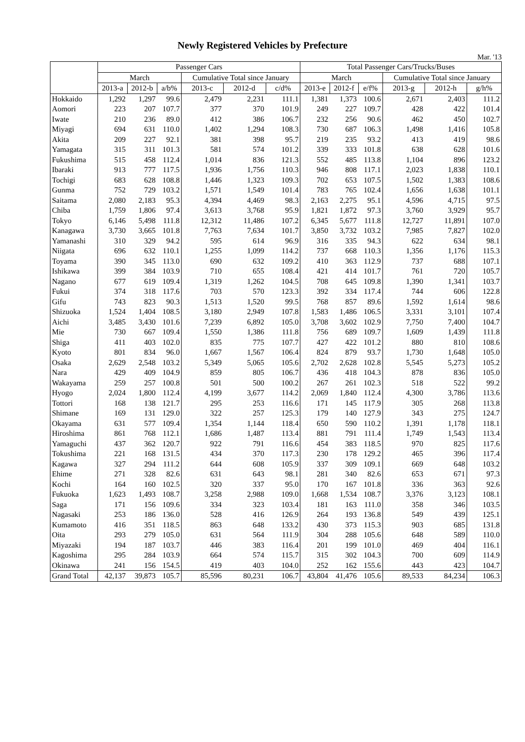Newly Registered Vehicles by Prefecture
Mar. '13
| | Passenger Cars | | | | | | Total Passenger Cars/Trucks/Buses | | | | | |
| --- | --- | --- | --- | --- | --- | --- | --- | --- | --- | --- | --- | --- |
| | March | | | Cumulative Total since January | | | March | | | Cumulative Total since January | | |
| | 2013-a | 2012-b | a/b% | 2013-c | 2012-d | c/d% | 2013-e | 2012-f | e/f% | 2013-g | 2012-h | g/h% |
| Hokkaido | 1,292 | 1,297 | 99.6 | 2,479 | 2,231 | 111.1 | 1,381 | 1,373 | 100.6 | 2,671 | 2,403 | 111.2 |
| Aomori | 223 | 207 | 107.7 | 377 | 370 | 101.9 | 249 | 227 | 109.7 | 428 | 422 | 101.4 |
| Iwate | 210 | 236 | 89.0 | 412 | 386 | 106.7 | 232 | 256 | 90.6 | 462 | 450 | 102.7 |
| Miyagi | 694 | 631 | 110.0 | 1,402 | 1,294 | 108.3 | 730 | 687 | 106.3 | 1,498 | 1,416 | 105.8 |
| Akita | 209 | 227 | 92.1 | 381 | 398 | 95.7 | 219 | 235 | 93.2 | 413 | 419 | 98.6 |
| Yamagata | 315 | 311 | 101.3 | 581 | 574 | 101.2 | 339 | 333 | 101.8 | 638 | 628 | 101.6 |
| Fukushima | 515 | 458 | 112.4 | 1,014 | 836 | 121.3 | 552 | 485 | 113.8 | 1,104 | 896 | 123.2 |
| Ibaraki | 913 | 777 | 117.5 | 1,936 | 1,756 | 110.3 | 946 | 808 | 117.1 | 2,023 | 1,838 | 110.1 |
| Tochigi | 683 | 628 | 108.8 | 1,446 | 1,323 | 109.3 | 702 | 653 | 107.5 | 1,502 | 1,383 | 108.6 |
| Gunma | 752 | 729 | 103.2 | 1,571 | 1,549 | 101.4 | 783 | 765 | 102.4 | 1,656 | 1,638 | 101.1 |
| Saitama | 2,080 | 2,183 | 95.3 | 4,394 | 4,469 | 98.3 | 2,163 | 2,275 | 95.1 | 4,596 | 4,715 | 97.5 |
| Chiba | 1,759 | 1,806 | 97.4 | 3,613 | 3,768 | 95.9 | 1,821 | 1,872 | 97.3 | 3,760 | 3,929 | 95.7 |
| Tokyo | 6,146 | 5,498 | 111.8 | 12,312 | 11,486 | 107.2 | 6,345 | 5,677 | 111.8 | 12,727 | 11,891 | 107.0 |
| Kanagawa | 3,730 | 3,665 | 101.8 | 7,763 | 7,634 | 101.7 | 3,850 | 3,732 | 103.2 | 7,985 | 7,827 | 102.0 |
| Yamanashi | 310 | 329 | 94.2 | 595 | 614 | 96.9 | 316 | 335 | 94.3 | 622 | 634 | 98.1 |
| Niigata | 696 | 632 | 110.1 | 1,255 | 1,099 | 114.2 | 737 | 668 | 110.3 | 1,356 | 1,176 | 115.3 |
| Toyama | 390 | 345 | 113.0 | 690 | 632 | 109.2 | 410 | 363 | 112.9 | 737 | 688 | 107.1 |
| Ishikawa | 399 | 384 | 103.9 | 710 | 655 | 108.4 | 421 | 414 | 101.7 | 761 | 720 | 105.7 |
| Nagano | 677 | 619 | 109.4 | 1,319 | 1,262 | 104.5 | 708 | 645 | 109.8 | 1,390 | 1,341 | 103.7 |
| Fukui | 374 | 318 | 117.6 | 703 | 570 | 123.3 | 392 | 334 | 117.4 | 744 | 606 | 122.8 |
| Gifu | 743 | 823 | 90.3 | 1,513 | 1,520 | 99.5 | 768 | 857 | 89.6 | 1,592 | 1,614 | 98.6 |
| Shizuoka | 1,524 | 1,404 | 108.5 | 3,180 | 2,949 | 107.8 | 1,583 | 1,486 | 106.5 | 3,331 | 3,101 | 107.4 |
| Aichi | 3,485 | 3,430 | 101.6 | 7,239 | 6,892 | 105.0 | 3,708 | 3,602 | 102.9 | 7,750 | 7,400 | 104.7 |
| Mie | 730 | 667 | 109.4 | 1,550 | 1,386 | 111.8 | 756 | 689 | 109.7 | 1,609 | 1,439 | 111.8 |
| Shiga | 411 | 403 | 102.0 | 835 | 775 | 107.7 | 427 | 422 | 101.2 | 880 | 810 | 108.6 |
| Kyoto | 801 | 834 | 96.0 | 1,667 | 1,567 | 106.4 | 824 | 879 | 93.7 | 1,730 | 1,648 | 105.0 |
| Osaka | 2,629 | 2,548 | 103.2 | 5,349 | 5,065 | 105.6 | 2,702 | 2,628 | 102.8 | 5,545 | 5,273 | 105.2 |
| Nara | 429 | 409 | 104.9 | 859 | 805 | 106.7 | 436 | 418 | 104.3 | 878 | 836 | 105.0 |
| Wakayama | 259 | 257 | 100.8 | 501 | 500 | 100.2 | 267 | 261 | 102.3 | 518 | 522 | 99.2 |
| Hyogo | 2,024 | 1,800 | 112.4 | 4,199 | 3,677 | 114.2 | 2,069 | 1,840 | 112.4 | 4,300 | 3,786 | 113.6 |
| Tottori | 168 | 138 | 121.7 | 295 | 253 | 116.6 | 171 | 145 | 117.9 | 305 | 268 | 113.8 |
| Shimane | 169 | 131 | 129.0 | 322 | 257 | 125.3 | 179 | 140 | 127.9 | 343 | 275 | 124.7 |
| Okayama | 631 | 577 | 109.4 | 1,354 | 1,144 | 118.4 | 650 | 590 | 110.2 | 1,391 | 1,178 | 118.1 |
| Hiroshima | 861 | 768 | 112.1 | 1,686 | 1,487 | 113.4 | 881 | 791 | 111.4 | 1,749 | 1,543 | 113.4 |
| Yamaguchi | 437 | 362 | 120.7 | 922 | 791 | 116.6 | 454 | 383 | 118.5 | 970 | 825 | 117.6 |
| Tokushima | 221 | 168 | 131.5 | 434 | 370 | 117.3 | 230 | 178 | 129.2 | 465 | 396 | 117.4 |
| Kagawa | 327 | 294 | 111.2 | 644 | 608 | 105.9 | 337 | 309 | 109.1 | 669 | 648 | 103.2 |
| Ehime | 271 | 328 | 82.6 | 631 | 643 | 98.1 | 281 | 340 | 82.6 | 653 | 671 | 97.3 |
| Kochi | 164 | 160 | 102.5 | 320 | 337 | 95.0 | 170 | 167 | 101.8 | 336 | 363 | 92.6 |
| Fukuoka | 1,623 | 1,493 | 108.7 | 3,258 | 2,988 | 109.0 | 1,668 | 1,534 | 108.7 | 3,376 | 3,123 | 108.1 |
| Saga | 171 | 156 | 109.6 | 334 | 323 | 103.4 | 181 | 163 | 111.0 | 358 | 346 | 103.5 |
| Nagasaki | 253 | 186 | 136.0 | 528 | 416 | 126.9 | 264 | 193 | 136.8 | 549 | 439 | 125.1 |
| Kumamoto | 416 | 351 | 118.5 | 863 | 648 | 133.2 | 430 | 373 | 115.3 | 903 | 685 | 131.8 |
| Oita | 293 | 279 | 105.0 | 631 | 564 | 111.9 | 304 | 288 | 105.6 | 648 | 589 | 110.0 |
| Miyazaki | 194 | 187 | 103.7 | 446 | 383 | 116.4 | 201 | 199 | 101.0 | 469 | 404 | 116.1 |
| Kagoshima | 295 | 284 | 103.9 | 664 | 574 | 115.7 | 315 | 302 | 104.3 | 700 | 609 | 114.9 |
| Okinawa | 241 | 156 | 154.5 | 419 | 403 | 104.0 | 252 | 162 | 155.6 | 443 | 423 | 104.7 |
| Grand Total | 42,137 | 39,873 | 105.7 | 85,596 | 80,231 | 106.7 | 43,804 | 41,476 | 105.6 | 89,533 | 84,234 | 106.3 |